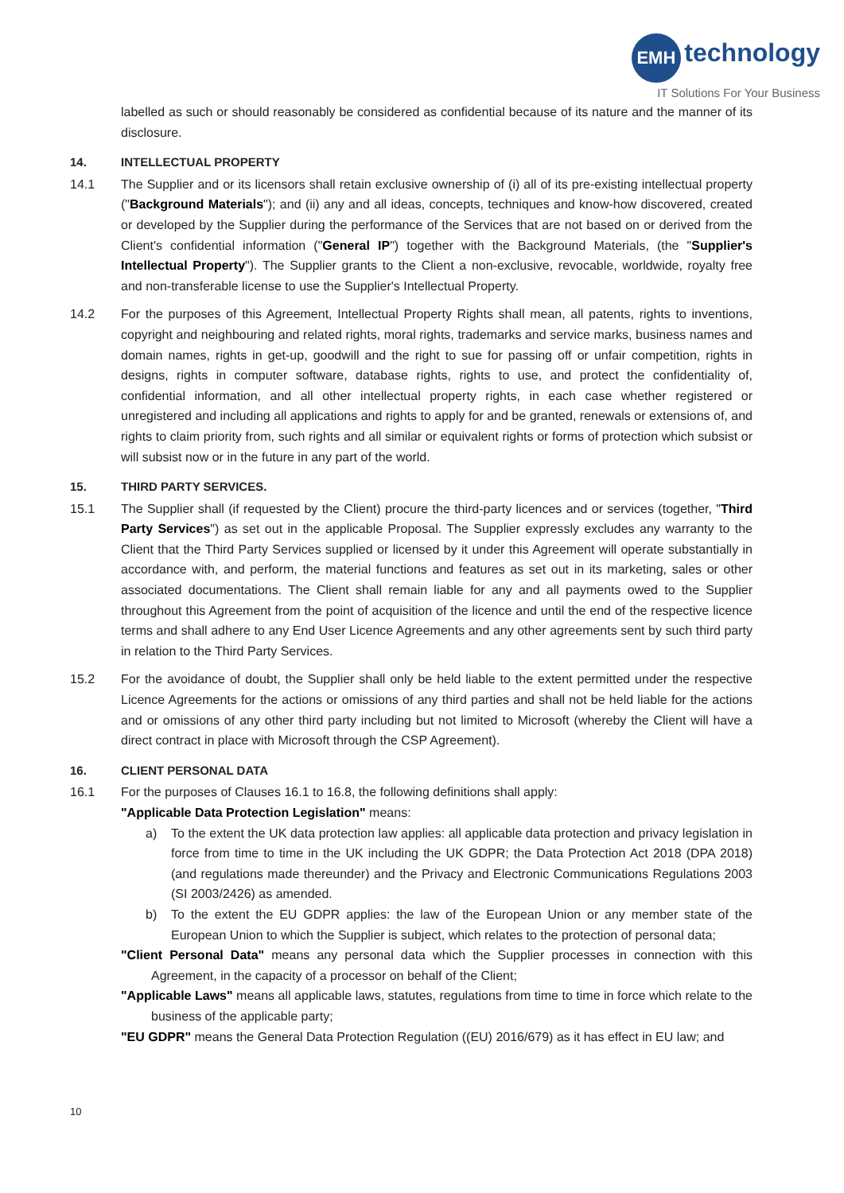EMH technology
IT Solutions For Your Business
labelled as such or should reasonably be considered as confidential because of its nature and the manner of its disclosure.
14. INTELLECTUAL PROPERTY
14.1 The Supplier and or its licensors shall retain exclusive ownership of (i) all of its pre-existing intellectual property ("Background Materials"); and (ii) any and all ideas, concepts, techniques and know-how discovered, created or developed by the Supplier during the performance of the Services that are not based on or derived from the Client's confidential information ("General IP") together with the Background Materials, (the "Supplier's Intellectual Property"). The Supplier grants to the Client a non-exclusive, revocable, worldwide, royalty free and non-transferable license to use the Supplier's Intellectual Property.
14.2 For the purposes of this Agreement, Intellectual Property Rights shall mean, all patents, rights to inventions, copyright and neighbouring and related rights, moral rights, trademarks and service marks, business names and domain names, rights in get-up, goodwill and the right to sue for passing off or unfair competition, rights in designs, rights in computer software, database rights, rights to use, and protect the confidentiality of, confidential information, and all other intellectual property rights, in each case whether registered or unregistered and including all applications and rights to apply for and be granted, renewals or extensions of, and rights to claim priority from, such rights and all similar or equivalent rights or forms of protection which subsist or will subsist now or in the future in any part of the world.
15. THIRD PARTY SERVICES.
15.1 The Supplier shall (if requested by the Client) procure the third-party licences and or services (together, "Third Party Services") as set out in the applicable Proposal. The Supplier expressly excludes any warranty to the Client that the Third Party Services supplied or licensed by it under this Agreement will operate substantially in accordance with, and perform, the material functions and features as set out in its marketing, sales or other associated documentations. The Client shall remain liable for any and all payments owed to the Supplier throughout this Agreement from the point of acquisition of the licence and until the end of the respective licence terms and shall adhere to any End User Licence Agreements and any other agreements sent by such third party in relation to the Third Party Services.
15.2 For the avoidance of doubt, the Supplier shall only be held liable to the extent permitted under the respective Licence Agreements for the actions or omissions of any third parties and shall not be held liable for the actions and or omissions of any other third party including but not limited to Microsoft (whereby the Client will have a direct contract in place with Microsoft through the CSP Agreement).
16. CLIENT PERSONAL DATA
16.1 For the purposes of Clauses 16.1 to 16.8, the following definitions shall apply:
"Applicable Data Protection Legislation" means:
a) To the extent the UK data protection law applies: all applicable data protection and privacy legislation in force from time to time in the UK including the UK GDPR; the Data Protection Act 2018 (DPA 2018) (and regulations made thereunder) and the Privacy and Electronic Communications Regulations 2003 (SI 2003/2426) as amended.
b) To the extent the EU GDPR applies: the law of the European Union or any member state of the European Union to which the Supplier is subject, which relates to the protection of personal data;
"Client Personal Data" means any personal data which the Supplier processes in connection with this Agreement, in the capacity of a processor on behalf of the Client;
"Applicable Laws" means all applicable laws, statutes, regulations from time to time in force which relate to the business of the applicable party;
"EU GDPR" means the General Data Protection Regulation ((EU) 2016/679) as it has effect in EU law; and
10